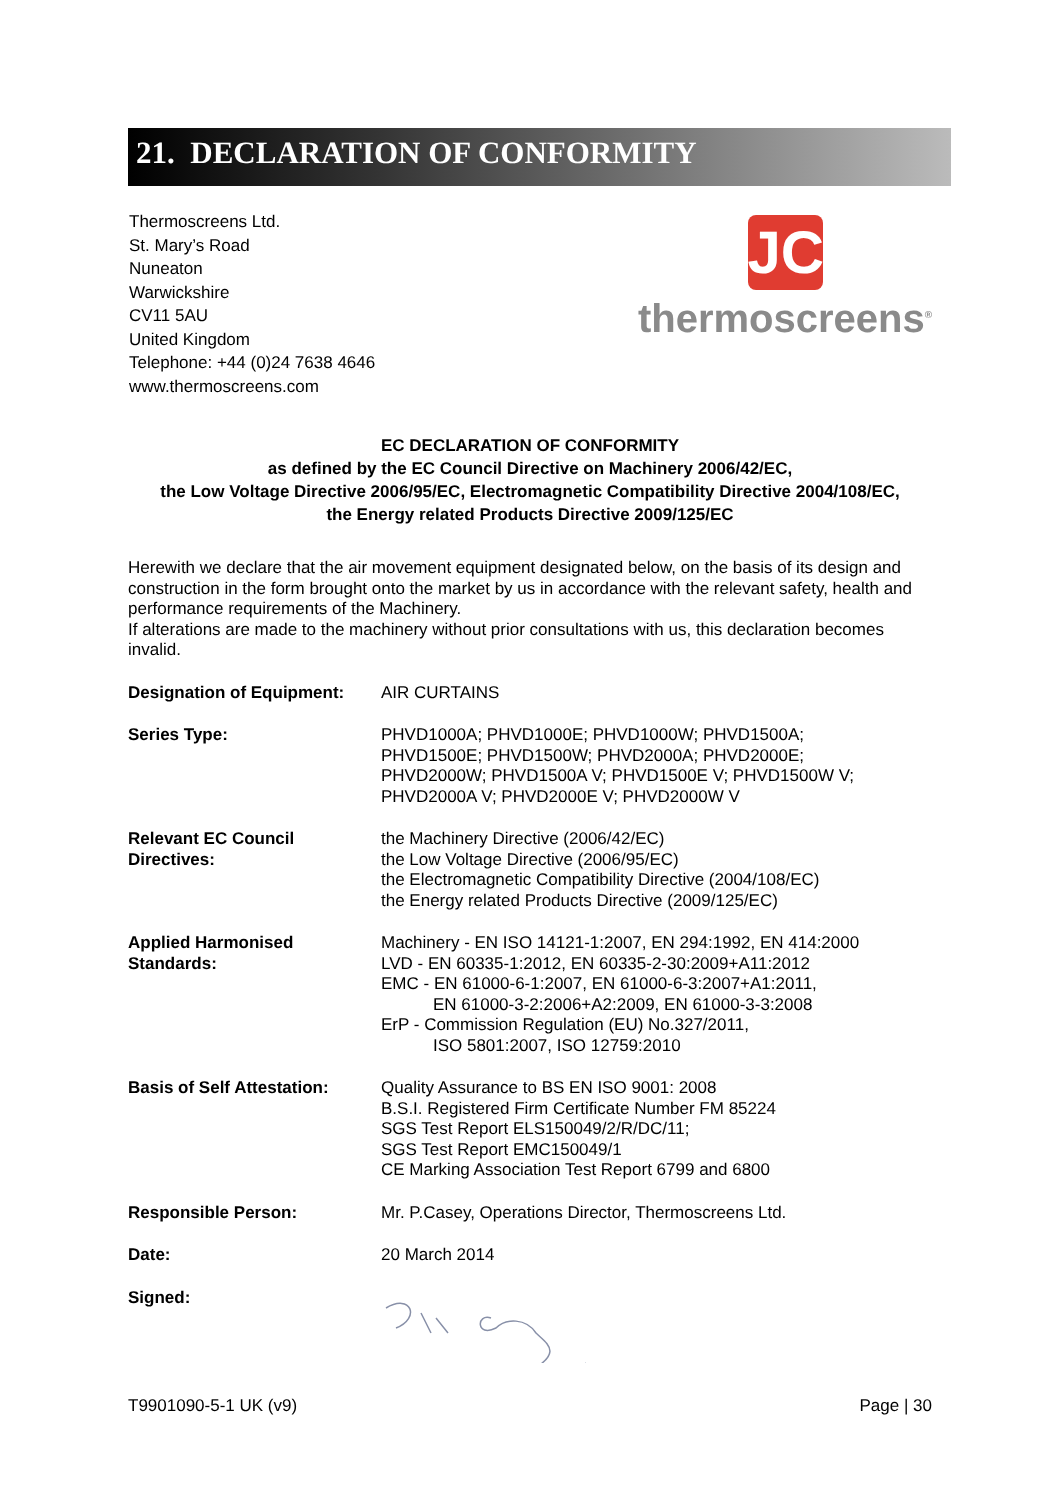21. DECLARATION OF CONFORMITY
Thermoscreens Ltd.
St. Mary’s Road
Nuneaton
Warwickshire
CV11 5AU
United Kingdom
Telephone: +44 (0)24 7638 4646
www.thermoscreens.com
JC
thermoscreens<sup>®</sup>
EC DECLARATION OF CONFORMITY
as defined by the EC Council Directive on Machinery 2006/42/EC,
the Low Voltage Directive 2006/95/EC, Electromagnetic Compatibility Directive 2004/108/EC,
the Energy related Products Directive 2009/125/EC
Herewith we declare that the air movement equipment designated below, on the basis of its design and construction in the form brought onto the market by us in accordance with the relevant safety, health and performance requirements of the Machinery.
If alterations are made to the machinery without prior consultations with us, this declaration becomes invalid.
| Designation of Equipment: | AIR CURTAINS |
| Series Type: | PHVD1000A; PHVD1000E; PHVD1000W; PHVD1500A; PHVD1500E; PHVD1500W; PHVD2000A; PHVD2000E; PHVD2000W; PHVD1500A V; PHVD1500E V; PHVD1500W V; PHVD2000A V; PHVD2000E V; PHVD2000W V |
| Relevant EC Council Directives: | the Machinery Directive (2006/42/EC) the Low Voltage Directive (2006/95/EC) the Electromagnetic Compatibility Directive (2004/108/EC) the Energy related Products Directive (2009/125/EC) |
| Applied Harmonised Standards: | Machinery - EN ISO 14121-1:2007, EN 294:1992, EN 414:2000 LVD - EN 60335-1:2012, EN 60335-2-30:2009+A11:2012 EMC - EN 61000-6-1:2007, EN 61000-6-3:2007+A1:2011, EN 61000-3-2:2006+A2:2009, EN 61000-3-3:2008 ErP - Commission Regulation (EU) No.327/2011, ISO 5801:2007, ISO 12759:2010 |
| Basis of Self Attestation: | Quality Assurance to BS EN ISO 9001: 2008 B.S.I. Registered Firm Certificate Number FM 85224 SGS Test Report ELS150049/2/R/DC/11; SGS Test Report EMC150049/1 CE Marking Association Test Report 6799 and 6800 |
| Responsible Person: | Mr. P.Casey, Operations Director, Thermoscreens Ltd. |
| Date: | 20 March 2014 |
| Signed: | |
T9901090-5-1 UK (v9) Page | 30